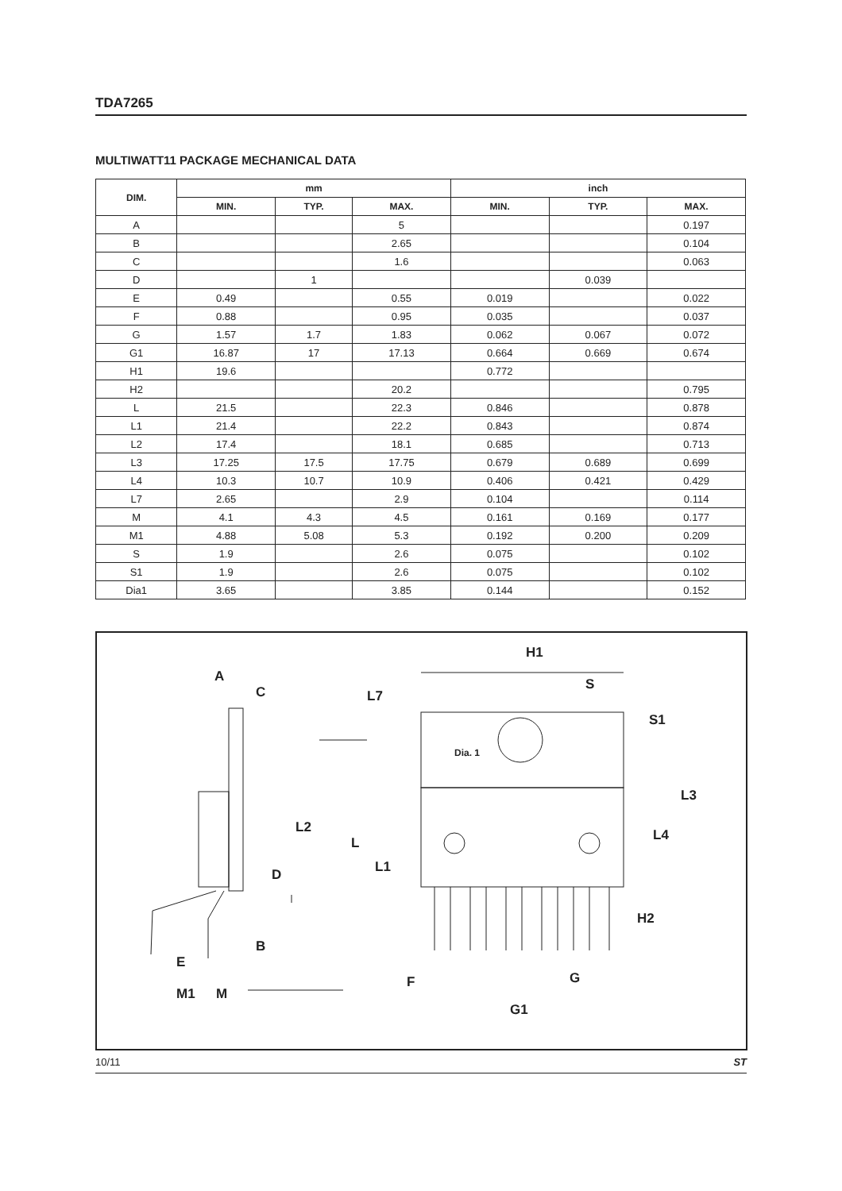TDA7265
MULTIWATT11 PACKAGE MECHANICAL DATA
| DIM. | mm | | | inch | | |
| --- | --- | --- | --- | --- | --- | --- |
| | MIN. | TYP. | MAX. | MIN. | TYP. | MAX. |
| A | | | 5 | | | 0.197 |
| B | | | 2.65 | | | 0.104 |
| C | | | 1.6 | | | 0.063 |
| D | | 1 | | | 0.039 | |
| E | 0.49 | | 0.55 | 0.019 | | 0.022 |
| F | 0.88 | | 0.95 | 0.035 | | 0.037 |
| G | 1.57 | 1.7 | 1.83 | 0.062 | 0.067 | 0.072 |
| G1 | 16.87 | 17 | 17.13 | 0.664 | 0.669 | 0.674 |
| H1 | 19.6 | | | 0.772 | | |
| H2 | | | 20.2 | | | 0.795 |
| L | 21.5 | | 22.3 | 0.846 | | 0.878 |
| L1 | 21.4 | | 22.2 | 0.843 | | 0.874 |
| L2 | 17.4 | | 18.1 | 0.685 | | 0.713 |
| L3 | 17.25 | 17.5 | 17.75 | 0.679 | 0.689 | 0.699 |
| L4 | 10.3 | 10.7 | 10.9 | 0.406 | 0.421 | 0.429 |
| L7 | 2.65 | | 2.9 | 0.104 | | 0.114 |
| M | 4.1 | 4.3 | 4.5 | 0.161 | 0.169 | 0.177 |
| M1 | 4.88 | 5.08 | 5.3 | 0.192 | 0.200 | 0.209 |
| S | 1.9 | | 2.6 | 0.075 | | 0.102 |
| S1 | 1.9 | | 2.6 | 0.075 | | 0.102 |
| Dia1 | 3.65 | | 3.85 | 0.144 | | 0.152 |
A
C
L2
D
B
E
M1
M
H1
L7
S
S1
Dia. 1
L3
L4
L
L1
H2
F
G
G1
10/11 ST